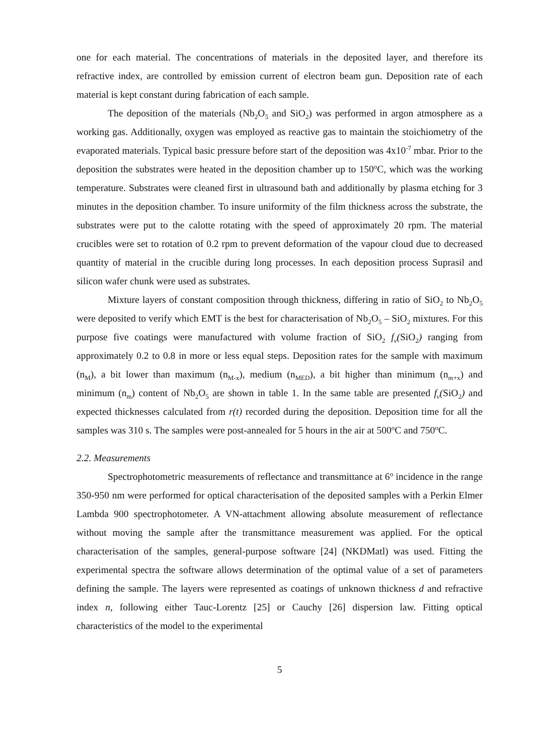one for each material. The concentrations of materials in the deposited layer, and therefore its refractive index, are controlled by emission current of electron beam gun. Deposition rate of each material is kept constant during fabrication of each sample.
The deposition of the materials (Nb<sub>2</sub>O<sub>5</sub> and SiO<sub>2</sub>) was performed in argon atmosphere as a working gas. Additionally, oxygen was employed as reactive gas to maintain the stoichiometry of the evaporated materials. Typical basic pressure before start of the deposition was 4x10<sup>-7</sup> mbar. Prior to the deposition the substrates were heated in the deposition chamber up to 150<sup>o</sup>C, which was the working temperature. Substrates were cleaned first in ultrasound bath and additionally by plasma etching for 3 minutes in the deposition chamber. To insure uniformity of the film thickness across the substrate, the substrates were put to the calotte rotating with the speed of approximately 20 rpm. The material crucibles were set to rotation of 0.2 rpm to prevent deformation of the vapour cloud due to decreased quantity of material in the crucible during long processes. In each deposition process Suprasil and silicon wafer chunk were used as substrates.
Mixture layers of constant composition through thickness, differing in ratio of SiO<sub>2</sub> to Nb<sub>2</sub>O<sub>5</sub> were deposited to verify which EMT is the best for characterisation of Nb<sub>2</sub>O<sub>5</sub> – SiO<sub>2</sub> mixtures. For this purpose five coatings were manufactured with volume fraction of SiO<sub>2</sub> f<sub>v</sub>(SiO<sub>2</sub>) ranging from approximately 0.2 to 0.8 in more or less equal steps. Deposition rates for the sample with maximum (n<sub>M</sub>), a bit lower than maximum (n<sub>M-x</sub>), medium (n<sub>MED</sub>), a bit higher than minimum (n<sub>m+x</sub>) and minimum (n<sub>m</sub>) content of Nb<sub>2</sub>O<sub>5</sub> are shown in table 1. In the same table are presented f<sub>v</sub>(SiO<sub>2</sub>) and expected thicknesses calculated from r(t) recorded during the deposition. Deposition time for all the samples was 310 s. The samples were post-annealed for 5 hours in the air at 500<sup>o</sup>C and 750<sup>o</sup>C.
2.2. Measurements
Spectrophotometric measurements of reflectance and transmittance at 6<sup>o</sup> incidence in the range 350-950 nm were performed for optical characterisation of the deposited samples with a Perkin Elmer Lambda 900 spectrophotometer. A VN-attachment allowing absolute measurement of reflectance without moving the sample after the transmittance measurement was applied. For the optical characterisation of the samples, general-purpose software [24] (NKDMatl) was used. Fitting the experimental spectra the software allows determination of the optimal value of a set of parameters defining the sample. The layers were represented as coatings of unknown thickness d and refractive index n, following either Tauc-Lorentz [25] or Cauchy [26] dispersion law. Fitting optical characteristics of the model to the experimental
5